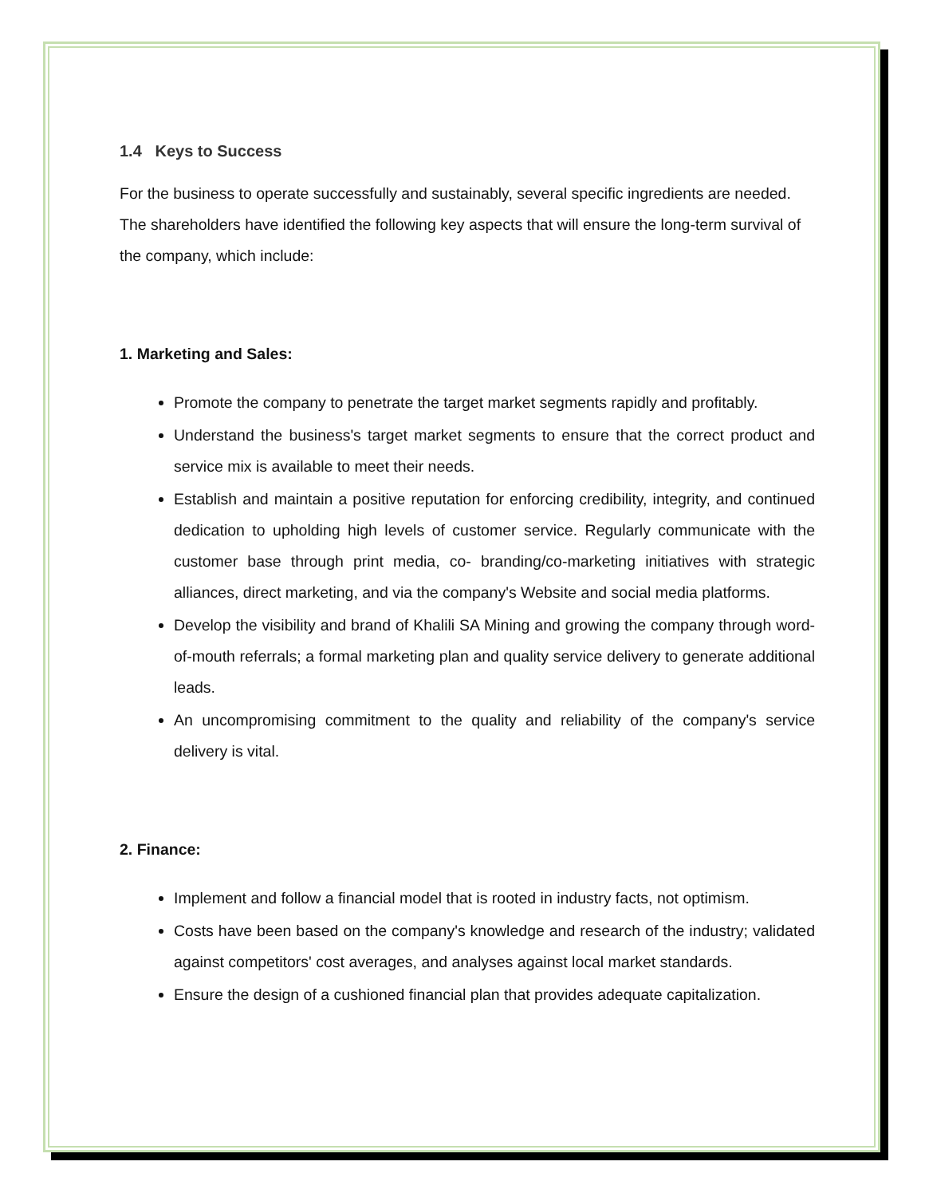1.4 Keys to Success
For the business to operate successfully and sustainably, several specific ingredients are needed. The shareholders have identified the following key aspects that will ensure the long-term survival of the company, which include:
1. Marketing and Sales:
Promote the company to penetrate the target market segments rapidly and profitably.
Understand the business's target market segments to ensure that the correct product and service mix is available to meet their needs.
Establish and maintain a positive reputation for enforcing credibility, integrity, and continued dedication to upholding high levels of customer service. Regularly communicate with the customer base through print media, co- branding/co-marketing initiatives with strategic alliances, direct marketing, and via the company's Website and social media platforms.
Develop the visibility and brand of Khalili SA Mining and growing the company through word-of-mouth referrals; a formal marketing plan and quality service delivery to generate additional leads.
An uncompromising commitment to the quality and reliability of the company's service delivery is vital.
2. Finance:
Implement and follow a financial model that is rooted in industry facts, not optimism.
Costs have been based on the company's knowledge and research of the industry; validated against competitors' cost averages, and analyses against local market standards.
Ensure the design of a cushioned financial plan that provides adequate capitalization.